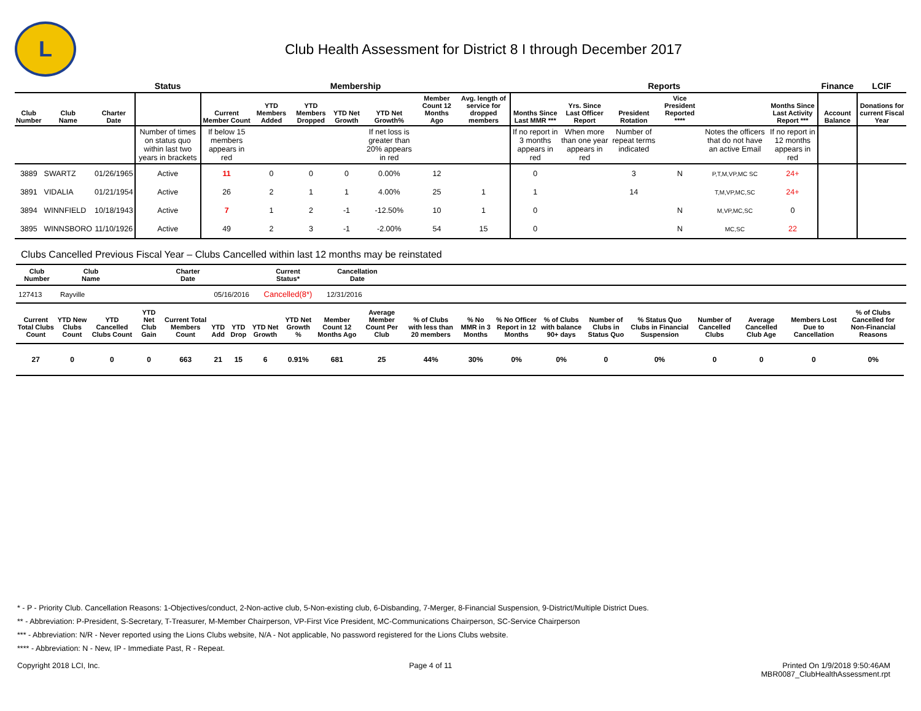L
Club Health Assessment for District 8 I through December 2017
| | | | Status | Membership | | | | | | | Reports | | | | | | Finance | LCIF |
| --- | --- | --- | --- | --- | --- | --- | --- | --- | --- | --- | --- | --- | --- | --- | --- | --- | --- | --- |
| Club Number | Club Name | Charter Date | | Current Member Count | YTD Members Added | YTD Members Dropped | YTD Net Growth | YTD Net Growth% | Member Count 12 Months Ago | Avg. length of service for dropped members | Months Since Last MMR *** | Yrs. Since Last Officer Report | President Rotation | Vice President Reported **** | | Months Since Last Activity Report *** | Account Balance | Donations for current Fiscal Year |
| | | | Number of times on status quo within last two years in brackets | If below 15 members appears in red | | | | If net loss is greater than 20% appears in red | | | If no report in 3 months appears in red | When more than one year appears in red | Number of repeat terms indicated | | Notes the officers that do not have an active Email | If no report in 12 months appears in red | | |
| 3889 | SWARTZ | 01/26/1965 | Active | 11 | 0 | 0 | 0 | 0.00% | 12 | | 0 | | 3 | N | P,T,M,VP,MC SC | 24+ | | |
| 3891 | VIDALIA | 01/21/1954 | Active | 26 | 2 | 1 | 1 | 4.00% | 25 | 1 | 1 | | 14 | | T,M,VP,MC,SC | 24+ | | |
| 3894 | WINNFIELD | 10/18/1943 | Active | 7 | 1 | 2 | -1 | -12.50% | 10 | 1 | 0 | | | N | M,VP,MC,SC | 0 | | |
| 3895 | WINNSBORO | 11/10/1926 | Active | 49 | 2 | 3 | -1 | -2.00% | 54 | 15 | 0 | | | N | MC,SC | 22 | | |
Clubs Cancelled Previous Fiscal Year – Clubs Cancelled within last 12 months may be reinstated
| Club Number | Club Name | Charter Date | Current Status* | Cancellation Date | |
| --- | --- | --- | --- | --- | --- |
| 127413 | Rayville | 05/16/2016 | Cancelled(8*) | 12/31/2016 | |
| Current Total Clubs Count | YTD New Clubs Count | YTD Cancelled Clubs Count | YTD Net Club Gain | Current Total Members Count | YTD Add | YTD Drop | YTD Net Growth | YTD Net Growth % | Member Count 12 Months Ago | Average Member Count Per Club | % of Clubs with less than 20 members | % No MMR in 3 Months | % No Officer Report in 12 Months | % of Clubs with balance 90+ days | Number of Clubs in Status Quo | % Status Quo Clubs in Financial Suspension | Number of Cancelled Clubs | Average Cancelled Club Age | Members Lost Due to Cancellation | % of Clubs Cancelled for Non-Financial Reasons |
| --- | --- | --- | --- | --- | --- | --- | --- | --- | --- | --- | --- | --- | --- | --- | --- | --- | --- | --- | --- | --- |
| 27 | 0 | 0 | 0 | 663 | 21 | 15 | 6 | 0.91% | 681 | 25 | 44% | 30% | 0% | 0% | 0 | 0% | 0 | 0 | 0 | 0% |
* - P - Priority Club. Cancellation Reasons: 1-Objectives/conduct, 2-Non-active club, 5-Non-existing club, 6-Disbanding, 7-Merger, 8-Financial Suspension, 9-District/Multiple District Dues.
** - Abbreviation: P-President, S-Secretary, T-Treasurer, M-Member Chairperson, VP-First Vice President, MC-Communications Chairperson, SC-Service Chairperson
*** - Abbreviation: N/R - Never reported using the Lions Clubs website, N/A - Not applicable, No password registered for the Lions Clubs website.
**** - Abbreviation: N - New, IP - Immediate Past, R - Repeat.
Copyright 2018 LCI, Inc. Page 4 of 11 Printed On 1/9/2018 9:50:46AM
MBR0087_ClubHealthAssessment.rpt